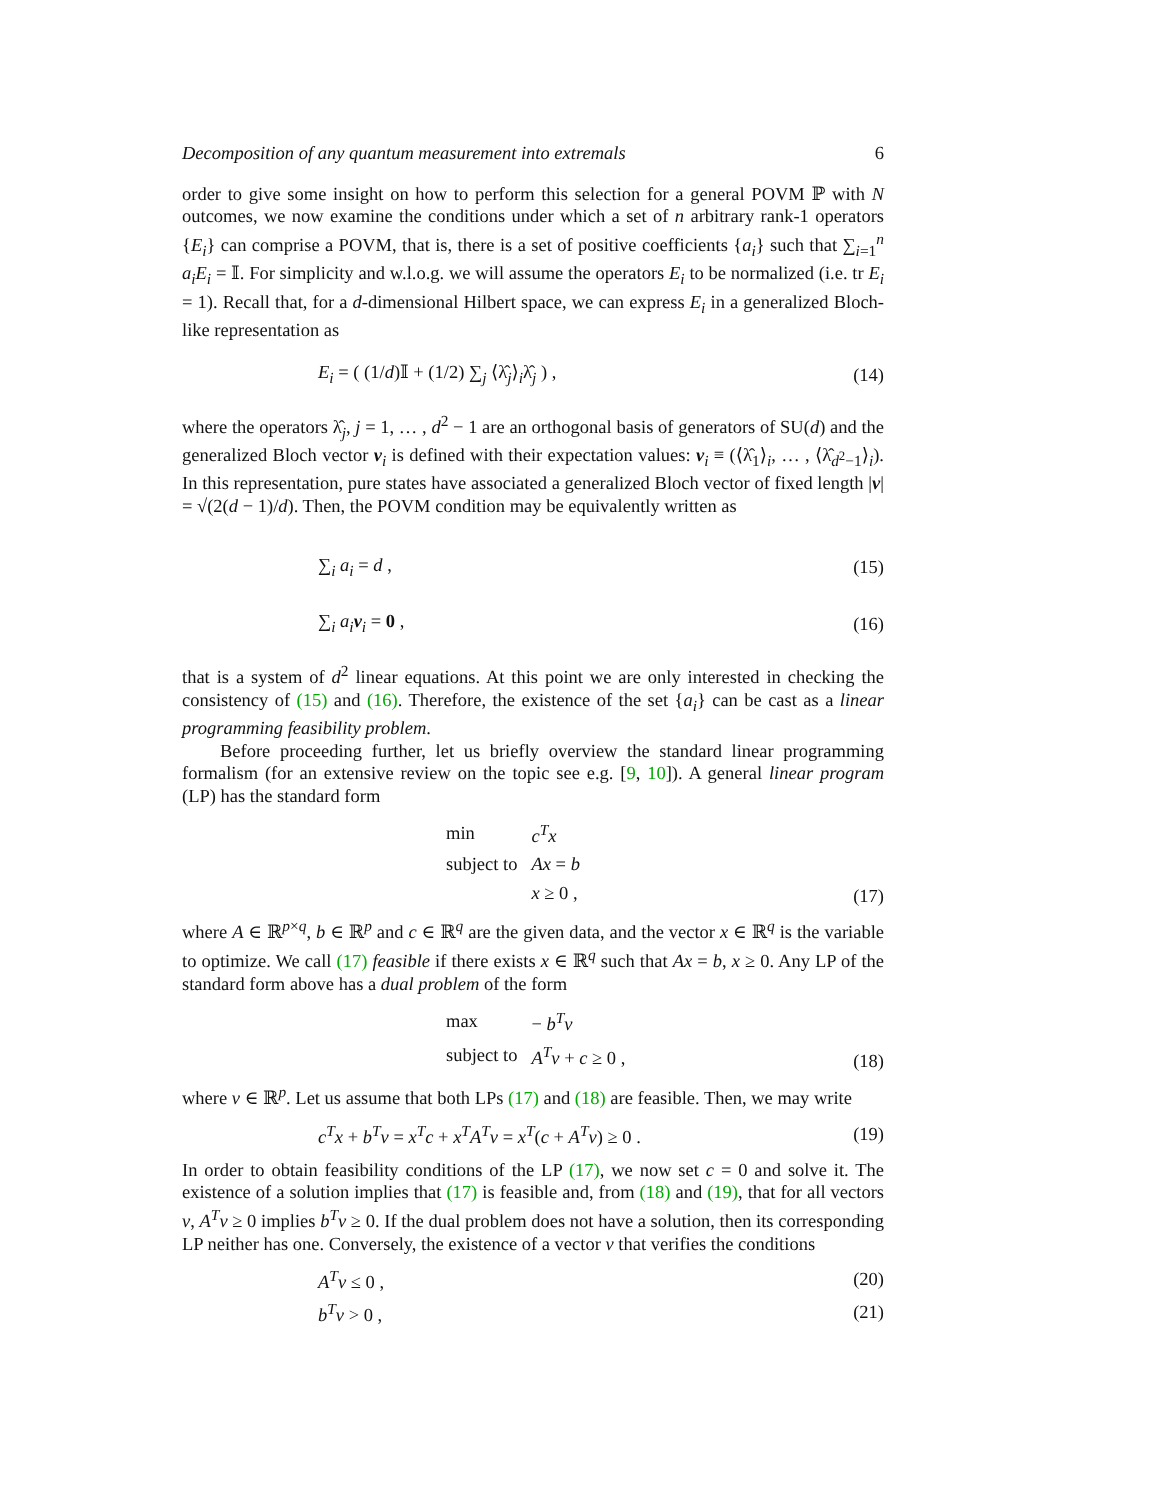Decomposition of any quantum measurement into extremals 6
order to give some insight on how to perform this selection for a general POVM ℙ with N outcomes, we now examine the conditions under which a set of n arbitrary rank-1 operators {E<sub>i</sub>} can comprise a POVM, that is, there is a set of positive coefficients {a<sub>i</sub>} such that ∑<sub>i=1</sub><sup>n</sup> a<sub>i</sub>E<sub>i</sub> = 𝕀. For simplicity and w.l.o.g. we will assume the operators E<sub>i</sub> to be normalized (i.e. tr E<sub>i</sub> = 1). Recall that, for a d-dimensional Hilbert space, we can express E<sub>i</sub> in a generalized Bloch-like representation as
E<sub>i</sub> = ( (1/d)𝕀 + (1/2) ∑<sub>j</sub> ⟨λ̂<sub>j</sub>⟩<sub>i</sub>λ̂<sub>j</sub> ) , (14)
where the operators λ̂<sub>j</sub>, j = 1, … , d<sup>2</sup> − 1 are an orthogonal basis of generators of SU(d) and the generalized Bloch vector v<sub>i</sub> is defined with their expectation values: v<sub>i</sub> ≡ (⟨λ̂<sub>1</sub>⟩<sub>i</sub>, … , ⟨λ̂<sub>d<sup>2</sup>−1</sub>⟩<sub>i</sub>). In this representation, pure states have associated a generalized Bloch vector of fixed length |v| = √(2(d − 1)/d). Then, the POVM condition may be equivalently written as
∑<sub>i</sub> a<sub>i</sub> = d , (15)
∑<sub>i</sub> a<sub>i</sub> v<sub>i</sub> = 0 , (16)
that is a system of d<sup>2</sup> linear equations. At this point we are only interested in checking the consistency of (15) and (16). Therefore, the existence of the set {a<sub>i</sub>} can be cast as a linear programming feasibility problem.
Before proceeding further, let us briefly overview the standard linear programming formalism (for an extensive review on the topic see e.g. [9, 10]). A general linear program (LP) has the standard form
| min | c<sup>T</sup>x |
| subject to | Ax = b |
| | x ≥ 0 , |
(17)
where A ∈ ℝ<sup>p×q</sup>, b ∈ ℝ<sup>p</sup> and c ∈ ℝ<sup>q</sup> are the given data, and the vector x ∈ ℝ<sup>q</sup> is the variable to optimize. We call (17) feasible if there exists x ∈ ℝ<sup>q</sup> such that Ax = b, x ≥ 0. Any LP of the standard form above has a dual problem of the form
| max | − b<sup>T</sup>ν |
| subject to | A<sup>T</sup>ν + c ≥ 0 , |
(18)
where ν ∈ ℝ<sup>p</sup>. Let us assume that both LPs (17) and (18) are feasible. Then, we may write
c<sup>T</sup>x + b<sup>T</sup>ν = x<sup>T</sup>c + x<sup>T</sup>A<sup>T</sup>ν = x<sup>T</sup>(c + A<sup>T</sup>ν) ≥ 0 . (19)
In order to obtain feasibility conditions of the LP (17), we now set c = 0 and solve it. The existence of a solution implies that (17) is feasible and, from (18) and (19), that for all vectors ν, A<sup>T</sup>ν ≥ 0 implies b<sup>T</sup>ν ≥ 0. If the dual problem does not have a solution, then its corresponding LP neither has one. Conversely, the existence of a vector ν that verifies the conditions
A<sup>T</sup>ν ≤ 0 , (20)
b<sup>T</sup>ν > 0 , (21)